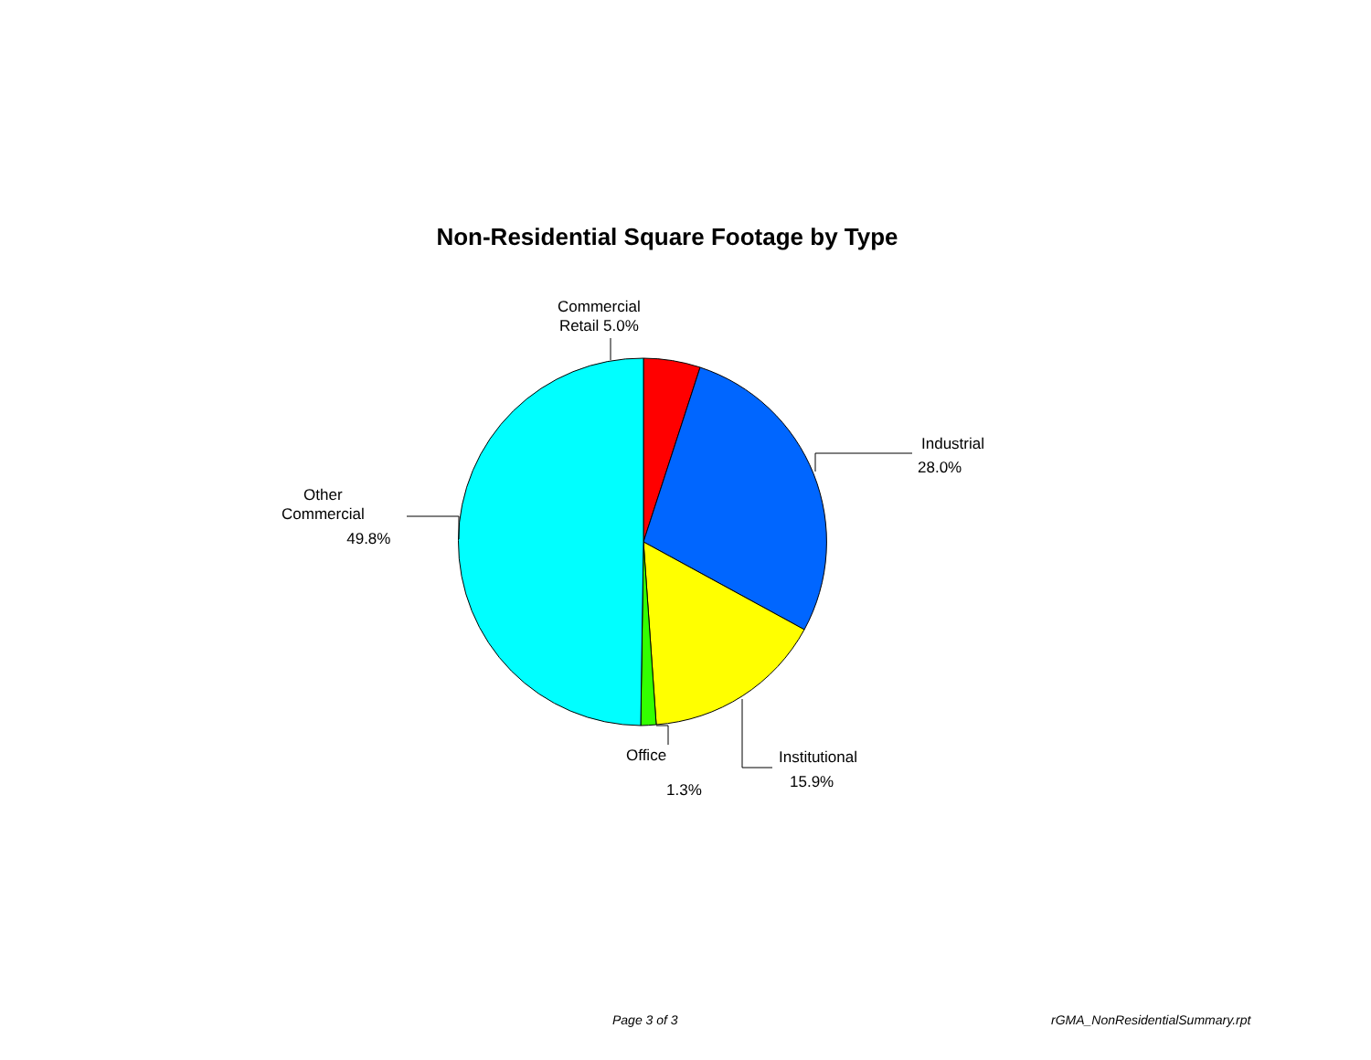Non-Residential Square Footage by Type
Commercial
Retail 5.0%
Industrial
28.0%
Institutional
15.9%
Office
1.3%
Other
Commercial
49.8%
Page 3 of 3 rGMA_NonResidentialSummary.rpt